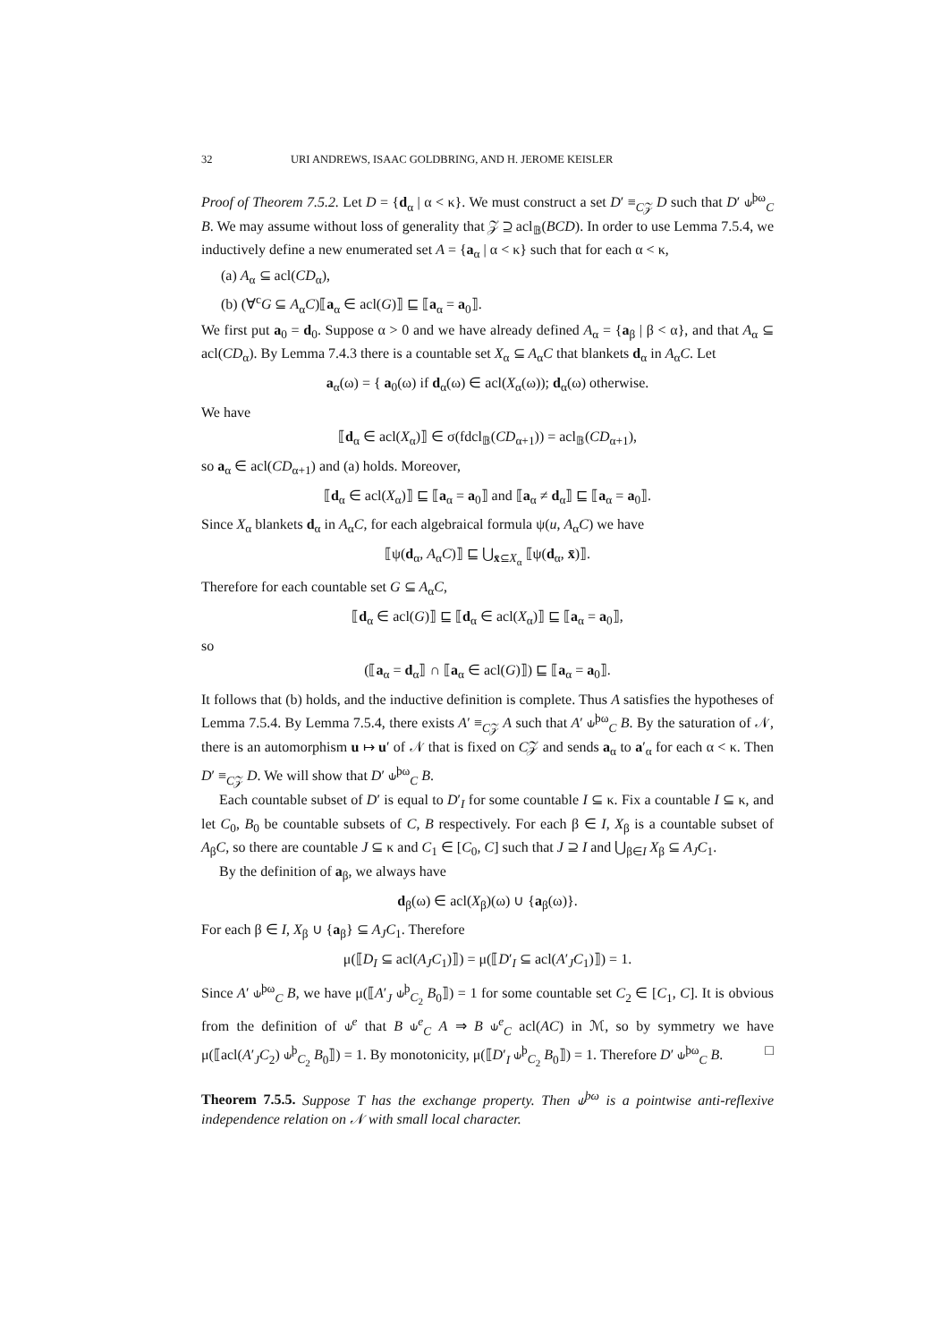32 URI ANDREWS, ISAAC GOLDBRING, AND H. JEROME KEISLER
Proof of Theorem 7.5.2. Let D = {d<sub>α</sub> | α < κ}. We must construct a set D′ ≡<sub>C𝒵</sub> D such that D′ ⫝<sup>þω</sup><sub>C</sub> B. We may assume without loss of generality that 𝒵 ⊇ acl<sub>𝔹</sub>(BCD). In order to use Lemma 7.5.4, we inductively define a new enumerated set A = {a<sub>α</sub> | α < κ} such that for each α < κ,
(a) A<sub>α</sub> ⊆ acl(CD<sub>α</sub>),
(b) (∀<sup>c</sup>G ⊆ A<sub>α</sub>C)⟦a<sub>α</sub> ∈ acl(G)⟧ ⊑ ⟦a<sub>α</sub> = a<sub>0</sub>⟧.
We first put a<sub>0</sub> = d<sub>0</sub>. Suppose α > 0 and we have already defined A<sub>α</sub> = {a<sub>β</sub> | β < α}, and that A<sub>α</sub> ⊆ acl(CD<sub>α</sub>). By Lemma 7.4.3 there is a countable set X<sub>α</sub> ⊆ A<sub>α</sub>C that blankets d<sub>α</sub> in A<sub>α</sub>C. Let
a<sub>α</sub>(ω) = { a<sub>0</sub>(ω) if d<sub>α</sub>(ω) ∈ acl(X<sub>α</sub>(ω)); d<sub>α</sub>(ω) otherwise.
We have
⟦d<sub>α</sub> ∈ acl(X<sub>α</sub>)⟧ ∈ σ(fdcl<sub>𝔹</sub>(CD<sub>α+1</sub>)) = acl<sub>𝔹</sub>(CD<sub>α+1</sub>),
so a<sub>α</sub> ∈ acl(CD<sub>α+1</sub>) and (a) holds. Moreover,
⟦d<sub>α</sub> ∈ acl(X<sub>α</sub>)⟧ ⊑ ⟦a<sub>α</sub> = a<sub>0</sub>⟧ and ⟦a<sub>α</sub> ≠ d<sub>α</sub>⟧ ⊑ ⟦a<sub>α</sub> = a<sub>0</sub>⟧.
Since X<sub>α</sub> blankets d<sub>α</sub> in A<sub>α</sub>C, for each algebraical formula ψ(u, A<sub>α</sub>C) we have
⟦ψ(d<sub>α</sub>, A<sub>α</sub>C)⟧ ⊑ ⋃<sub>x̄⊆X<sub>α</sub></sub> ⟦ψ(d<sub>α</sub>, x̄)⟧.
Therefore for each countable set G ⊆ A<sub>α</sub>C,
⟦d<sub>α</sub> ∈ acl(G)⟧ ⊑ ⟦d<sub>α</sub> ∈ acl(X<sub>α</sub>)⟧ ⊑ ⟦a<sub>α</sub> = a<sub>0</sub>⟧,
so
(⟦a<sub>α</sub> = d<sub>α</sub>⟧ ∩ ⟦a<sub>α</sub> ∈ acl(G)⟧) ⊑ ⟦a<sub>α</sub> = a<sub>0</sub>⟧.
It follows that (b) holds, and the inductive definition is complete. Thus A satisfies the hypotheses of Lemma 7.5.4. By Lemma 7.5.4, there exists A′ ≡<sub>C𝒵</sub> A such that A′ ⫝<sup>þω</sup><sub>C</sub> B. By the saturation of 𝒩, there is an automorphism u ↦ u′ of 𝒩 that is fixed on C𝒵 and sends a<sub>α</sub> to a′<sub>α</sub> for each α < κ. Then D′ ≡<sub>C𝒵</sub> D. We will show that D′ ⫝<sup>þω</sup><sub>C</sub> B.
Each countable subset of D′ is equal to D′<sub>I</sub> for some countable I ⊆ κ. Fix a countable I ⊆ κ, and let C<sub>0</sub>, B<sub>0</sub> be countable subsets of C, B respectively. For each β ∈ I, X<sub>β</sub> is a countable subset of A<sub>β</sub>C, so there are countable J ⊆ κ and C<sub>1</sub> ∈ [C<sub>0</sub>, C] such that J ⊇ I and ⋃<sub>β∈I</sub> X<sub>β</sub> ⊆ A<sub>J</sub>C<sub>1</sub>.
By the definition of a<sub>β</sub>, we always have
d<sub>β</sub>(ω) ∈ acl(X<sub>β</sub>)(ω) ∪ {a<sub>β</sub>(ω)}.
For each β ∈ I, X<sub>β</sub> ∪ {a<sub>β</sub>} ⊆ A<sub>J</sub>C<sub>1</sub>. Therefore
μ(⟦D<sub>I</sub> ⊆ acl(A<sub>J</sub>C<sub>1</sub>)⟧) = μ(⟦D′<sub>I</sub> ⊆ acl(A′<sub>J</sub>C<sub>1</sub>)⟧) = 1.
Since A′ ⫝<sup>þω</sup><sub>C</sub> B, we have μ(⟦A′<sub>J</sub> ⫝<sup>þ</sup><sub>C<sub>2</sub></sub> B<sub>0</sub>⟧) = 1 for some countable set C<sub>2</sub> ∈ [C<sub>1</sub>, C]. It is obvious from the definition of ⫝<sup>e</sup> that B ⫝<sup>e</sup><sub>C</sub> A ⇒ B ⫝<sup>e</sup><sub>C</sub> acl(AC) in ℳ, so by symmetry we have μ(⟦acl(A′<sub>J</sub>C<sub>2</sub>) ⫝<sup>þ</sup><sub>C<sub>2</sub></sub> B<sub>0</sub>⟧) = 1. By monotonicity, μ(⟦D′<sub>I</sub> ⫝<sup>þ</sup><sub>C<sub>2</sub></sub> B<sub>0</sub>⟧) = 1. Therefore D′ ⫝<sup>þω</sup><sub>C</sub> B. □
Theorem 7.5.5. Suppose T has the exchange property. Then ⫝<sup>þω</sup> is a pointwise anti-reflexive independence relation on 𝒩 with small local character.